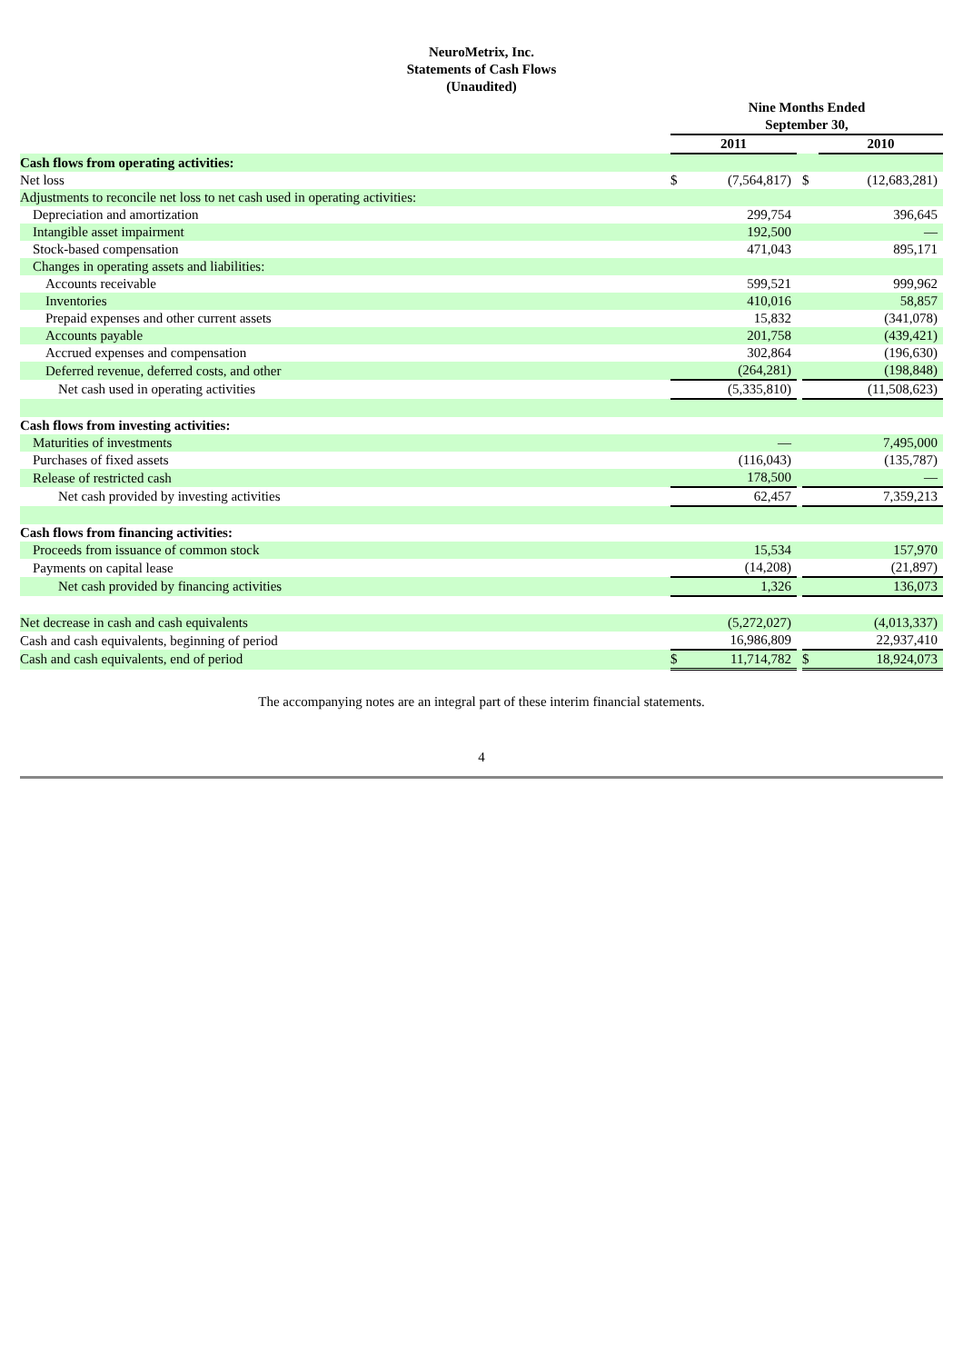NeuroMetrix, Inc.
Statements of Cash Flows
(Unaudited)
| | Nine Months Ended September 30, | | | | | |
| | 2011 | | | | 2010 | |
| Cash flows from operating activities: | | | | | | |
| Net loss | $ | (7,564,817) | | $ | | (12,683,281) |
| Adjustments to reconcile net loss to net cash used in operating activities: | | | | | | |
| Depreciation and amortization | | 299,754 | | | | 396,645 |
| Intangible asset impairment | | 192,500 | | | | — |
| Stock-based compensation | | 471,043 | | | | 895,171 |
| Changes in operating assets and liabilities: | | | | | | |
| Accounts receivable | | 599,521 | | | | 999,962 |
| Inventories | | 410,016 | | | | 58,857 |
| Prepaid expenses and other current assets | | 15,832 | | | | (341,078) |
| Accounts payable | | 201,758 | | | | (439,421) |
| Accrued expenses and compensation | | 302,864 | | | | (196,630) |
| Deferred revenue, deferred costs, and other | | (264,281) | | | | (198,848) |
| Net cash used in operating activities | | (5,335,810) | | | | (11,508,623) |
| Cash flows from investing activities: | | | | | | |
| Maturities of investments | | — | | | | 7,495,000 |
| Purchases of fixed assets | | (116,043) | | | | (135,787) |
| Release of restricted cash | | 178,500 | | | | — |
| Net cash provided by investing activities | | 62,457 | | | | 7,359,213 |
| Cash flows from financing activities: | | | | | | |
| Proceeds from issuance of common stock | | 15,534 | | | | 157,970 |
| Payments on capital lease | | (14,208) | | | | (21,897) |
| Net cash provided by financing activities | | 1,326 | | | | 136,073 |
| Net decrease in cash and cash equivalents | | (5,272,027) | | | | (4,013,337) |
| Cash and cash equivalents, beginning of period | | 16,986,809 | | | | 22,937,410 |
| Cash and cash equivalents, end of period | $ | 11,714,782 | | $ | | 18,924,073 |
The accompanying notes are an integral part of these interim financial statements.
4